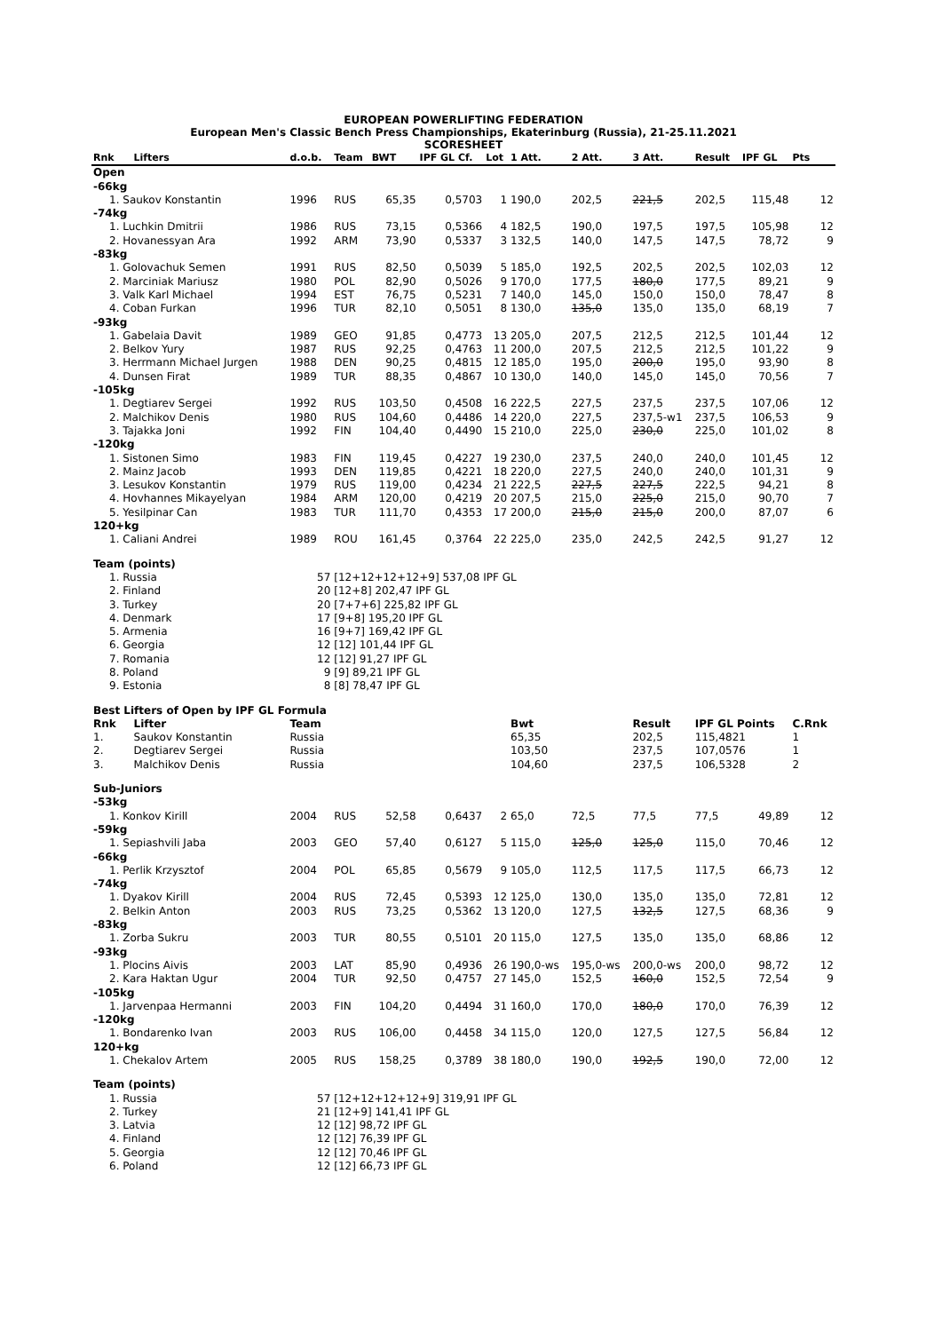EUROPEAN POWERLIFTING FEDERATION
European Men's Classic Bench Press Championships, Ekaterinburg (Russia), 21-25.11.2021
SCORESHEET
| Rnk | Lifters | d.o.b. | Team | BWT | IPF GL Cf. | Lot | 1 Att. | 2 Att. | 3 Att. | Result | IPF GL | Pts |
| --- | --- | --- | --- | --- | --- | --- | --- | --- | --- | --- | --- | --- |
| Open | | | | | | | | | | | | |
| -66kg | | | | | | | | | | | | |
| 1. Saukov Konstantin | | 1996 | RUS | 65,35 | 0,5703 | 1 | 190,0 | 202,5 | 221,5 | 202,5 | 115,48 | 12 |
| -74kg | | | | | | | | | | | | |
| 1. Luchkin Dmitrii | | 1986 | RUS | 73,15 | 0,5366 | 4 | 182,5 | 190,0 | 197,5 | 197,5 | 105,98 | 12 |
| 2. Hovanessyan Ara | | 1992 | ARM | 73,90 | 0,5337 | 3 | 132,5 | 140,0 | 147,5 | 147,5 | 78,72 | 9 |
| -83kg | | | | | | | | | | | | |
| 1. Golovachuk Semen | | 1991 | RUS | 82,50 | 0,5039 | 5 | 185,0 | 192,5 | 202,5 | 202,5 | 102,03 | 12 |
| 2. Marciniak Mariusz | | 1980 | POL | 82,90 | 0,5026 | 9 | 170,0 | 177,5 | 180,0 | 177,5 | 89,21 | 9 |
| 3. Valk Karl Michael | | 1994 | EST | 76,75 | 0,5231 | 7 | 140,0 | 145,0 | 150,0 | 150,0 | 78,47 | 8 |
| 4. Coban Furkan | | 1996 | TUR | 82,10 | 0,5051 | 8 | 130,0 | 135,0 | 135,0 | 135,0 | 68,19 | 7 |
| -93kg | | | | | | | | | | | | |
| 1. Gabelaia Davit | | 1989 | GEO | 91,85 | 0,4773 | 13 | 205,0 | 207,5 | 212,5 | 212,5 | 101,44 | 12 |
| 2. Belkov Yury | | 1987 | RUS | 92,25 | 0,4763 | 11 | 200,0 | 207,5 | 212,5 | 212,5 | 101,22 | 9 |
| 3. Herrmann Michael Jurgen | | 1988 | DEN | 90,25 | 0,4815 | 12 | 185,0 | 195,0 | 200,0 | 195,0 | 93,90 | 8 |
| 4. Dunsen Firat | | 1989 | TUR | 88,35 | 0,4867 | 10 | 130,0 | 140,0 | 145,0 | 145,0 | 70,56 | 7 |
| -105kg | | | | | | | | | | | | |
| 1. Degtiarev Sergei | | 1992 | RUS | 103,50 | 0,4508 | 16 | 222,5 | 227,5 | 237,5 | 237,5 | 107,06 | 12 |
| 2. Malchikov Denis | | 1980 | RUS | 104,60 | 0,4486 | 14 | 220,0 | 227,5 | 237,5-w1 | 237,5 | 106,53 | 9 |
| 3. Tajakka Joni | | 1992 | FIN | 104,40 | 0,4490 | 15 | 210,0 | 225,0 | 230,0 | 225,0 | 101,02 | 8 |
| -120kg | | | | | | | | | | | | |
| 1. Sistonen Simo | | 1983 | FIN | 119,45 | 0,4227 | 19 | 230,0 | 237,5 | 240,0 | 240,0 | 101,45 | 12 |
| 2. Mainz Jacob | | 1993 | DEN | 119,85 | 0,4221 | 18 | 220,0 | 227,5 | 240,0 | 240,0 | 101,31 | 9 |
| 3. Lesukov Konstantin | | 1979 | RUS | 119,00 | 0,4234 | 21 | 222,5 | 227,5 | 227,5 | 222,5 | 94,21 | 8 |
| 4. Hovhannes Mikayelyan | | 1984 | ARM | 120,00 | 0,4219 | 20 | 207,5 | 215,0 | 225,0 | 215,0 | 90,70 | 7 |
| 5. Yesilpinar Can | | 1983 | TUR | 111,70 | 0,4353 | 17 | 200,0 | 215,0 | 215,0 | 200,0 | 87,07 | 6 |
| 120+kg | | | | | | | | | | | | |
| 1. Caliani Andrei | | 1989 | ROU | 161,45 | 0,3764 | 22 | 225,0 | 235,0 | 242,5 | 242,5 | 91,27 | 12 |
| Team (points) | | | | | | | | | | | | |
| 1. Russia | | 57 | [12+12+12+12+9] 537,08 IPF GL | | | | | | | | | |
| 2. Finland | | 20 | [12+8] 202,47 IPF GL | | | | | | | | | |
| 3. Turkey | | 20 | [7+7+6] 225,82 IPF GL | | | | | | | | | |
| 4. Denmark | | 17 | [9+8] 195,20 IPF GL | | | | | | | | | |
| 5. Armenia | | 16 | [9+7] 169,42 IPF GL | | | | | | | | | |
| 6. Georgia | | 12 | [12] 101,44 IPF GL | | | | | | | | | |
| 7. Romania | | 12 | [12] 91,27 IPF GL | | | | | | | | | |
| 8. Poland | | 9 | [9] 89,21 IPF GL | | | | | | | | | |
| 9. Estonia | | 8 | [8] 78,47 IPF GL | | | | | | | | | |
| Best Lifters of Open by IPF GL Formula | | | | | | | | | | | | |
| Rnk | Lifter | Team | | | | | Bwt | | Result | IPF GL Points | | C.Rnk |
| 1. | Saukov Konstantin | Russia | | | | | 65,35 | | 202,5 | 115,4821 | | 1 |
| 2. | Degtiarev Sergei | Russia | | | | | 103,50 | | 237,5 | 107,0576 | | 1 |
| 3. | Malchikov Denis | Russia | | | | | 104,60 | | 237,5 | 106,5328 | | 2 |
| Sub-Juniors | | | | | | | | | | | | |
| -53kg | | | | | | | | | | | | |
| 1. Konkov Kirill | | 2004 | RUS | 52,58 | 0,6437 | 2 | 65,0 | 72,5 | 77,5 | 77,5 | 49,89 | 12 |
| -59kg | | | | | | | | | | | | |
| 1. Sepiashvili Jaba | | 2003 | GEO | 57,40 | 0,6127 | 5 | 115,0 | 125,0 | 125,0 | 115,0 | 70,46 | 12 |
| -66kg | | | | | | | | | | | | |
| 1. Perlik Krzysztof | | 2004 | POL | 65,85 | 0,5679 | 9 | 105,0 | 112,5 | 117,5 | 117,5 | 66,73 | 12 |
| -74kg | | | | | | | | | | | | |
| 1. Dyakov Kirill | | 2004 | RUS | 72,45 | 0,5393 | 12 | 125,0 | 130,0 | 135,0 | 135,0 | 72,81 | 12 |
| 2. Belkin Anton | | 2003 | RUS | 73,25 | 0,5362 | 13 | 120,0 | 127,5 | 132,5 | 127,5 | 68,36 | 9 |
| -83kg | | | | | | | | | | | | |
| 1. Zorba Sukru | | 2003 | TUR | 80,55 | 0,5101 | 20 | 115,0 | 127,5 | 135,0 | 135,0 | 68,86 | 12 |
| -93kg | | | | | | | | | | | | |
| 1. Plocins Aivis | | 2003 | LAT | 85,90 | 0,4936 | 26 | 190,0-ws | 195,0-ws | 200,0-ws | 200,0 | 98,72 | 12 |
| 2. Kara Haktan Ugur | | 2004 | TUR | 92,50 | 0,4757 | 27 | 145,0 | 152,5 | 160,0 | 152,5 | 72,54 | 9 |
| -105kg | | | | | | | | | | | | |
| 1. Jarvenpaa Hermanni | | 2003 | FIN | 104,20 | 0,4494 | 31 | 160,0 | 170,0 | 180,0 | 170,0 | 76,39 | 12 |
| -120kg | | | | | | | | | | | | |
| 1. Bondarenko Ivan | | 2003 | RUS | 106,00 | 0,4458 | 34 | 115,0 | 120,0 | 127,5 | 127,5 | 56,84 | 12 |
| 120+kg | | | | | | | | | | | | |
| 1. Chekalov Artem | | 2005 | RUS | 158,25 | 0,3789 | 38 | 180,0 | 190,0 | 192,5 | 190,0 | 72,00 | 12 |
| Team (points) | | | | | | | | | | | | |
| 1. Russia | | 57 | [12+12+12+12+9] 319,91 IPF GL | | | | | | | | | |
| 2. Turkey | | 21 | [12+9] 141,41 IPF GL | | | | | | | | | |
| 3. Latvia | | 12 | [12] 98,72 IPF GL | | | | | | | | | |
| 4. Finland | | 12 | [12] 76,39 IPF GL | | | | | | | | | |
| 5. Georgia | | 12 | [12] 70,46 IPF GL | | | | | | | | | |
| 6. Poland | | 12 | [12] 66,73 IPF GL | | | | | | | | | |